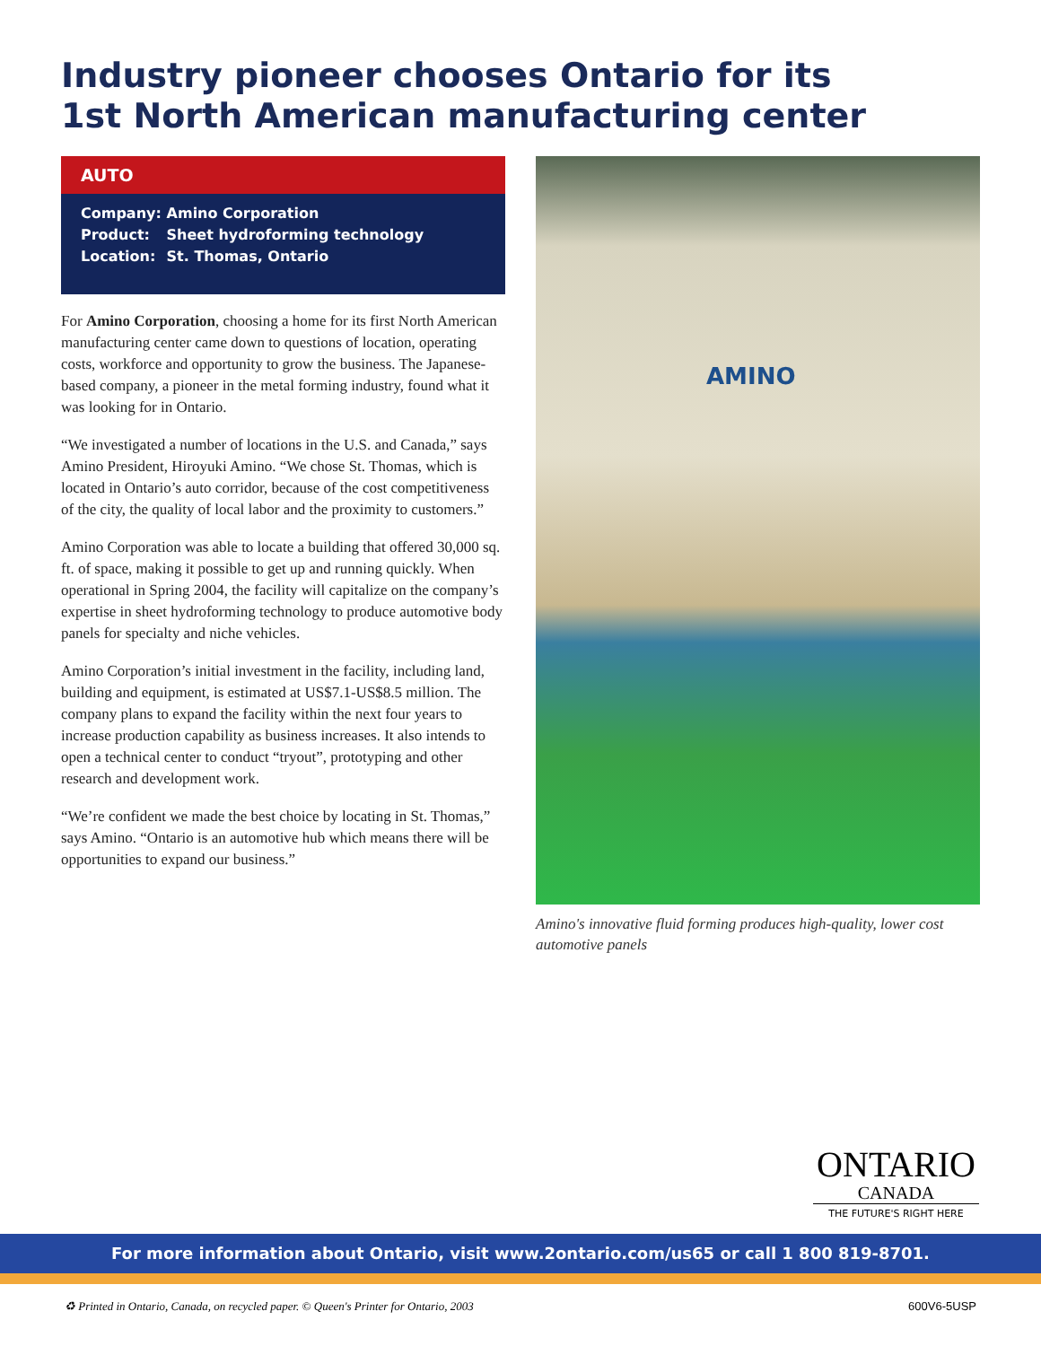Industry pioneer chooses Ontario for its
1st North American manufacturing center
AUTO
Company: Amino Corporation
Product: Sheet hydroforming technology
Location: St. Thomas, Ontario
For Amino Corporation, choosing a home for its first North American manufacturing center came down to questions of location, operating costs, workforce and opportunity to grow the business. The Japanese-based company, a pioneer in the metal forming industry, found what it was looking for in Ontario.
“We investigated a number of locations in the U.S. and Canada,” says Amino President, Hiroyuki Amino. “We chose St. Thomas, which is located in Ontario’s auto corridor, because of the cost competitiveness of the city, the quality of local labor and the proximity to customers.”
Amino Corporation was able to locate a building that offered 30,000 sq. ft. of space, making it possible to get up and running quickly. When operational in Spring 2004, the facility will capitalize on the company’s expertise in sheet hydroforming technology to produce automotive body panels for specialty and niche vehicles.
Amino Corporation’s initial investment in the facility, including land, building and equipment, is estimated at US$7.1-US$8.5 million. The company plans to expand the facility within the next four years to increase production capability as business increases. It also intends to open a technical center to conduct “tryout”, prototyping and other research and development work.
“We’re confident we made the best choice by locating in St. Thomas,” says Amino. “Ontario is an automotive hub which means there will be opportunities to expand our business.”
AMINO
Amino's innovative fluid forming produces high-quality, lower cost automotive panels
ONTARIO
CANADA
THE FUTURE'S RIGHT HERE
For more information about Ontario, visit www.2ontario.com/us65 or call 1 800 819-8701.
♻ Printed in Ontario, Canada, on recycled paper. © Queen's Printer for Ontario, 2003 600V6-5USP